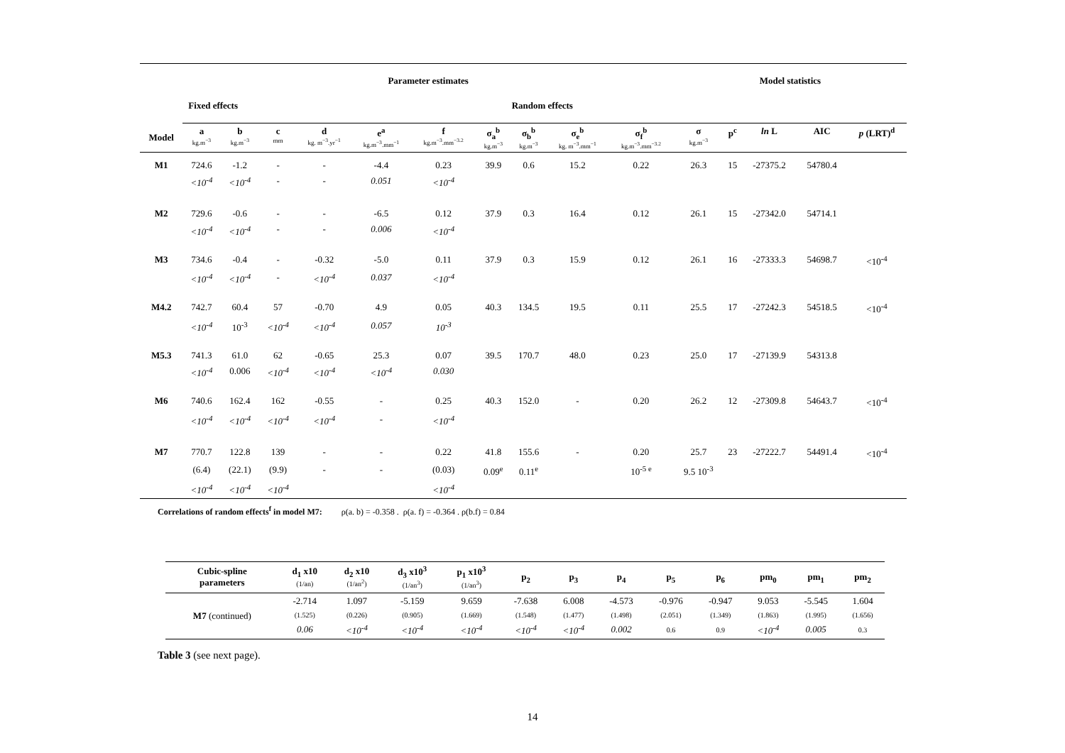| | Parameter estimates | | | | | | | | | | Model statistics | | | | |
| --- | --- | --- | --- | --- | --- | --- | --- | --- | --- | --- | --- | --- | --- | --- | --- |
| | Fixed effects | | | | | Random effects | | | | | | | | | |
| Model | a kg.m<sup>−3</sup> | b kg.m<sup>−3</sup> | c mm | d kg. m<sup>−3</sup>.yr<sup>−1</sup> | e<sup>a</sup> kg.m<sup>−3</sup>.mm<sup>−1</sup> | f kg.m<sup>−3</sup>.mm<sup>−3.2</sup> | σ<sub>a</sub><sup>b</sup> kg.m<sup>−3</sup> | σ<sub>b</sub><sup>b</sup> kg.m<sup>−3</sup> | σ<sub>e</sub><sup>b</sup> kg. m<sup>−3</sup>.mm<sup>−1</sup> | σ<sub>f</sub><sup>b</sup> kg.m<sup>−3</sup>.mm<sup>−3.2</sup> | σ kg.m<sup>−3</sup> | p<sup>c</sup> | ln L | AIC | p (LRT)<sup>d</sup> |
| M1 | 724.6 | -1.2 | - | - | -4.4 | 0.23 | 39.9 | 0.6 | 15.2 | 0.22 | 26.3 | 15 | -27375.2 | 54780.4 | |
| | <10<sup>-4</sup> | <10<sup>-4</sup> | - | - | 0.051 | <10<sup>-4</sup> | | | | | | | | | |
| M2 | 729.6 | -0.6 | - | - | -6.5 | 0.12 | 37.9 | 0.3 | 16.4 | 0.12 | 26.1 | 15 | -27342.0 | 54714.1 | |
| | <10<sup>-4</sup> | <10<sup>-4</sup> | - | - | 0.006 | <10<sup>-4</sup> | | | | | | | | | |
| M3 | 734.6 | -0.4 | - | -0.32 | -5.0 | 0.11 | 37.9 | 0.3 | 15.9 | 0.12 | 26.1 | 16 | -27333.3 | 54698.7 | <10<sup>-4</sup> |
| | <10<sup>-4</sup> | <10<sup>-4</sup> | - | <10<sup>-4</sup> | 0.037 | <10<sup>-4</sup> | | | | | | | | | |
| M4.2 | 742.7 | 60.4 | 57 | -0.70 | 4.9 | 0.05 | 40.3 | 134.5 | 19.5 | 0.11 | 25.5 | 17 | -27242.3 | 54518.5 | <10<sup>-4</sup> |
| | <10<sup>-4</sup> | 10<sup>-3</sup> | <10<sup>-4</sup> | <10<sup>-4</sup> | 0.057 | 10<sup>-3</sup> | | | | | | | | | |
| M5.3 | 741.3 | 61.0 | 62 | -0.65 | 25.3 | 0.07 | 39.5 | 170.7 | 48.0 | 0.23 | 25.0 | 17 | -27139.9 | 54313.8 | |
| | <10<sup>-4</sup> | 0.006 | <10<sup>-4</sup> | <10<sup>-4</sup> | <10<sup>-4</sup> | 0.030 | | | | | | | | | |
| M6 | 740.6 | 162.4 | 162 | -0.55 | - | 0.25 | 40.3 | 152.0 | - | 0.20 | 26.2 | 12 | -27309.8 | 54643.7 | <10<sup>-4</sup> |
| | <10<sup>-4</sup> | <10<sup>-4</sup> | <10<sup>-4</sup> | <10<sup>-4</sup> | - | <10<sup>-4</sup> | | | | | | | | | |
| M7 | 770.7 | 122.8 | 139 | - | - | 0.22 | 41.8 | 155.6 | - | 0.20 | 25.7 | 23 | -27222.7 | 54491.4 | <10<sup>-4</sup> |
| | (6.4) | (22.1) | (9.9) | - | - | (0.03) | 0.09<sup>e</sup> | 0.11<sup>e</sup> | | 10<sup>-5 e</sup> | 9.5 10<sup>-3</sup> | | | | |
| | <10<sup>-4</sup> | <10<sup>-4</sup> | <10<sup>-4</sup> | | | <10<sup>-4</sup> | | | | | | | | | |
Correlations of random effects<sup>f</sup> in model M7: ρ(a. b) = -0.358 . ρ(a. f) = -0.364 . ρ(b.f) = 0.84
| Cubic-spline parameters | d<sub>1</sub> x10 (1/an) | d<sub>2</sub> x10 (1/an<sup>2</sup>) | d<sub>3</sub> x10<sup>3</sup> (1/an<sup>3</sup>) | p<sub>1</sub> x10<sup>3</sup> (1/an<sup>3</sup>) | p<sub>2</sub> | p<sub>3</sub> | p<sub>4</sub> | p<sub>5</sub> | p<sub>6</sub> | pm<sub>0</sub> | pm<sub>1</sub> | pm<sub>2</sub> |
| --- | --- | --- | --- | --- | --- | --- | --- | --- | --- | --- | --- | --- |
| M7 (continued) | -2.714 | 1.097 | -5.159 | 9.659 | -7.638 | 6.008 | -4.573 | -0.976 | -0.947 | 9.053 | -5.545 | 1.604 |
| | (1.525) | (0.226) | (0.905) | (1.669) | (1.548) | (1.477) | (1.498) | (2.051) | (1.349) | (1.863) | (1.995) | (1.656) |
| | 0.06 | <10<sup>-4</sup> | <10<sup>-4</sup> | <10<sup>-4</sup> | <10<sup>-4</sup> | <10<sup>-4</sup> | 0.002 | 0.6 | 0.9 | <10<sup>-4</sup> | 0.005 | 0.3 |
Table 3 (see next page).
14